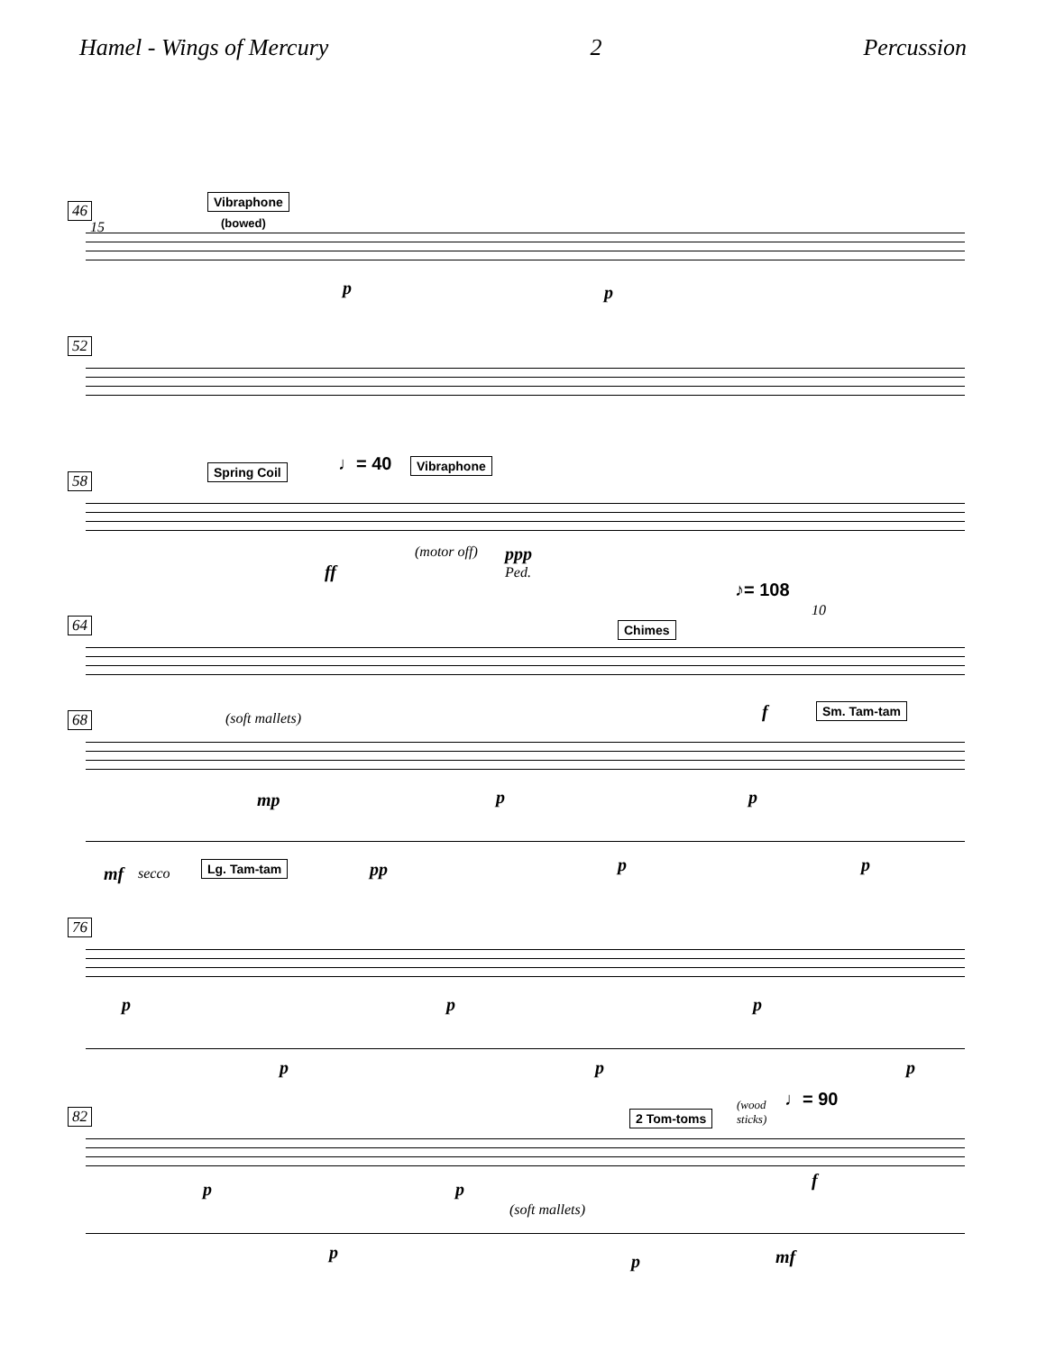Hamel - Wings of Mercury 2 Percussion
46
Vibraphone
(bowed) 15
p p
52
58
Spring Coil ♩= 40 Vibraphone
ff
(motor off) ppp
Ped.
64
♪= 108
10
Chimes
f Sm. Tam-tam
68 (soft mallets)
mp p p
mf secco Lg. Tam-tam pp p p
76
p p p
p p p
82 2 Tom-toms
(wood
sticks)
♩= 90
p p f
(soft mallets)
p p mf